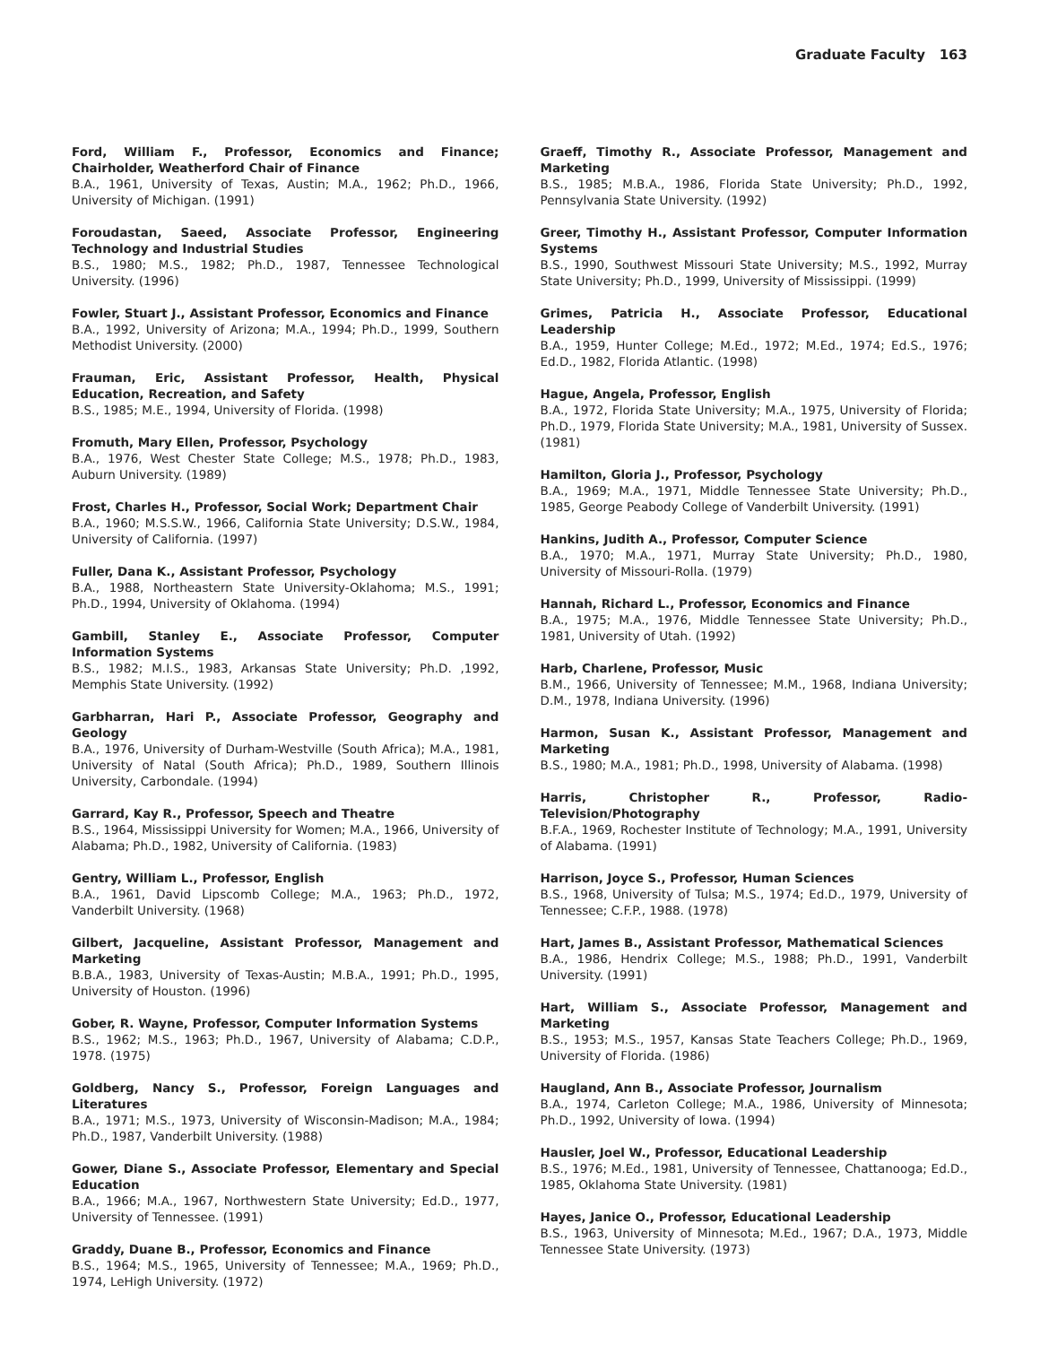Graduate Faculty 163
Ford, William F., Professor, Economics and Finance; Chairholder, Weatherford Chair of Finance
B.A., 1961, University of Texas, Austin; M.A., 1962; Ph.D., 1966, University of Michigan. (1991)
Foroudastan, Saeed, Associate Professor, Engineering Technology and Industrial Studies
B.S., 1980; M.S., 1982; Ph.D., 1987, Tennessee Technological University. (1996)
Fowler, Stuart J., Assistant Professor, Economics and Finance
B.A., 1992, University of Arizona; M.A., 1994; Ph.D., 1999, Southern Methodist University. (2000)
Frauman, Eric, Assistant Professor, Health, Physical Education, Recreation, and Safety
B.S., 1985; M.E., 1994, University of Florida. (1998)
Fromuth, Mary Ellen, Professor, Psychology
B.A., 1976, West Chester State College; M.S., 1978; Ph.D., 1983, Auburn University. (1989)
Frost, Charles H., Professor, Social Work; Department Chair
B.A., 1960; M.S.S.W., 1966, California State University; D.S.W., 1984, University of California. (1997)
Fuller, Dana K., Assistant Professor, Psychology
B.A., 1988, Northeastern State University-Oklahoma; M.S., 1991; Ph.D., 1994, University of Oklahoma. (1994)
Gambill, Stanley E., Associate Professor, Computer Information Systems
B.S., 1982; M.I.S., 1983, Arkansas State University; Ph.D. ,1992, Memphis State University. (1992)
Garbharran, Hari P., Associate Professor, Geography and Geology
B.A., 1976, University of Durham-Westville (South Africa); M.A., 1981, University of Natal (South Africa); Ph.D., 1989, Southern Illinois University, Carbondale. (1994)
Garrard, Kay R., Professor, Speech and Theatre
B.S., 1964, Mississippi University for Women; M.A., 1966, University of Alabama; Ph.D., 1982, University of California. (1983)
Gentry, William L., Professor, English
B.A., 1961, David Lipscomb College; M.A., 1963; Ph.D., 1972, Vanderbilt University. (1968)
Gilbert, Jacqueline, Assistant Professor, Management and Marketing
B.B.A., 1983, University of Texas-Austin; M.B.A., 1991; Ph.D., 1995, University of Houston. (1996)
Gober, R. Wayne, Professor, Computer Information Systems
B.S., 1962; M.S., 1963; Ph.D., 1967, University of Alabama; C.D.P., 1978. (1975)
Goldberg, Nancy S., Professor, Foreign Languages and Literatures
B.A., 1971; M.S., 1973, University of Wisconsin-Madison; M.A., 1984; Ph.D., 1987, Vanderbilt University. (1988)
Gower, Diane S., Associate Professor, Elementary and Special Education
B.A., 1966; M.A., 1967, Northwestern State University; Ed.D., 1977, University of Tennessee. (1991)
Graddy, Duane B., Professor, Economics and Finance
B.S., 1964; M.S., 1965, University of Tennessee; M.A., 1969; Ph.D., 1974, LeHigh University. (1972)
Graeff, Timothy R., Associate Professor, Management and Marketing
B.S., 1985; M.B.A., 1986, Florida State University; Ph.D., 1992, Pennsylvania State University. (1992)
Greer, Timothy H., Assistant Professor, Computer Information Systems
B.S., 1990, Southwest Missouri State University; M.S., 1992, Murray State University; Ph.D., 1999, University of Mississippi. (1999)
Grimes, Patricia H., Associate Professor, Educational Leadership
B.A., 1959, Hunter College; M.Ed., 1972; M.Ed., 1974; Ed.S., 1976; Ed.D., 1982, Florida Atlantic. (1998)
Hague, Angela, Professor, English
B.A., 1972, Florida State University; M.A., 1975, University of Florida; Ph.D., 1979, Florida State University; M.A., 1981, University of Sussex. (1981)
Hamilton, Gloria J., Professor, Psychology
B.A., 1969; M.A., 1971, Middle Tennessee State University; Ph.D., 1985, George Peabody College of Vanderbilt University. (1991)
Hankins, Judith A., Professor, Computer Science
B.A., 1970; M.A., 1971, Murray State University; Ph.D., 1980, University of Missouri-Rolla. (1979)
Hannah, Richard L., Professor, Economics and Finance
B.A., 1975; M.A., 1976, Middle Tennessee State University; Ph.D., 1981, University of Utah. (1992)
Harb, Charlene, Professor, Music
B.M., 1966, University of Tennessee; M.M., 1968, Indiana University; D.M., 1978, Indiana University. (1996)
Harmon, Susan K., Assistant Professor, Management and Marketing
B.S., 1980; M.A., 1981; Ph.D., 1998, University of Alabama. (1998)
Harris, Christopher R., Professor, Radio-Television/Photography
B.F.A., 1969, Rochester Institute of Technology; M.A., 1991, University of Alabama. (1991)
Harrison, Joyce S., Professor, Human Sciences
B.S., 1968, University of Tulsa; M.S., 1974; Ed.D., 1979, University of Tennessee; C.F.P., 1988. (1978)
Hart, James B., Assistant Professor, Mathematical Sciences
B.A., 1986, Hendrix College; M.S., 1988; Ph.D., 1991, Vanderbilt University. (1991)
Hart, William S., Associate Professor, Management and Marketing
B.S., 1953; M.S., 1957, Kansas State Teachers College; Ph.D., 1969, University of Florida. (1986)
Haugland, Ann B., Associate Professor, Journalism
B.A., 1974, Carleton College; M.A., 1986, University of Minnesota; Ph.D., 1992, University of Iowa. (1994)
Hausler, Joel W., Professor, Educational Leadership
B.S., 1976; M.Ed., 1981, University of Tennessee, Chattanooga; Ed.D., 1985, Oklahoma State University. (1981)
Hayes, Janice O., Professor, Educational Leadership
B.S., 1963, University of Minnesota; M.Ed., 1967; D.A., 1973, Middle Tennessee State University. (1973)